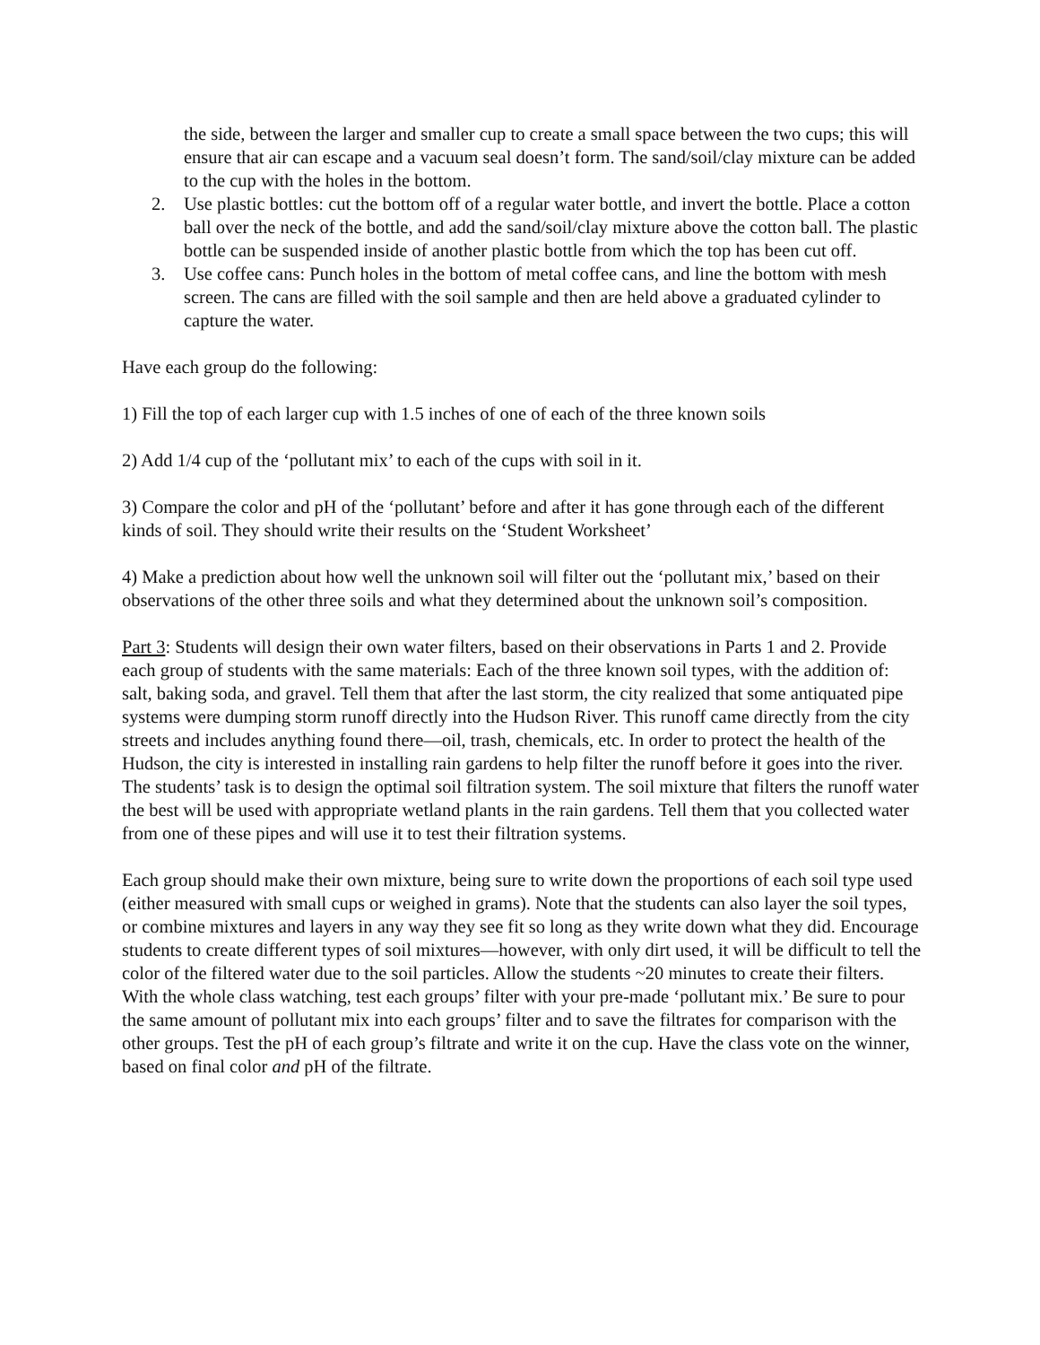the side, between the larger and smaller cup to create a small space between the two cups; this will ensure that air can escape and a vacuum seal doesn’t form. The sand/soil/clay mixture can be added to the cup with the holes in the bottom.
2. Use plastic bottles: cut the bottom off of a regular water bottle, and invert the bottle. Place a cotton ball over the neck of the bottle, and add the sand/soil/clay mixture above the cotton ball. The plastic bottle can be suspended inside of another plastic bottle from which the top has been cut off.
3. Use coffee cans: Punch holes in the bottom of metal coffee cans, and line the bottom with mesh screen. The cans are filled with the soil sample and then are held above a graduated cylinder to capture the water.
Have each group do the following:
1) Fill the top of each larger cup with 1.5 inches of one of each of the three known soils
2) Add 1/4 cup of the ‘pollutant mix’ to each of the cups with soil in it.
3) Compare the color and pH of the ‘pollutant’ before and after it has gone through each of the different kinds of soil. They should write their results on the ‘Student Worksheet’
4) Make a prediction about how well the unknown soil will filter out the ‘pollutant mix,’ based on their observations of the other three soils and what they determined about the unknown soil’s composition.
Part 3: Students will design their own water filters, based on their observations in Parts 1 and 2. Provide each group of students with the same materials: Each of the three known soil types, with the addition of: salt, baking soda, and gravel. Tell them that after the last storm, the city realized that some antiquated pipe systems were dumping storm runoff directly into the Hudson River. This runoff came directly from the city streets and includes anything found there—oil, trash, chemicals, etc. In order to protect the health of the Hudson, the city is interested in installing rain gardens to help filter the runoff before it goes into the river. The students’ task is to design the optimal soil filtration system. The soil mixture that filters the runoff water the best will be used with appropriate wetland plants in the rain gardens. Tell them that you collected water from one of these pipes and will use it to test their filtration systems.
Each group should make their own mixture, being sure to write down the proportions of each soil type used (either measured with small cups or weighed in grams). Note that the students can also layer the soil types, or combine mixtures and layers in any way they see fit so long as they write down what they did. Encourage students to create different types of soil mixtures—however, with only dirt used, it will be difficult to tell the color of the filtered water due to the soil particles. Allow the students ~20 minutes to create their filters. With the whole class watching, test each groups’ filter with your pre-made ‘pollutant mix.’ Be sure to pour the same amount of pollutant mix into each groups’ filter and to save the filtrates for comparison with the other groups. Test the pH of each group’s filtrate and write it on the cup. Have the class vote on the winner, based on final color and pH of the filtrate.